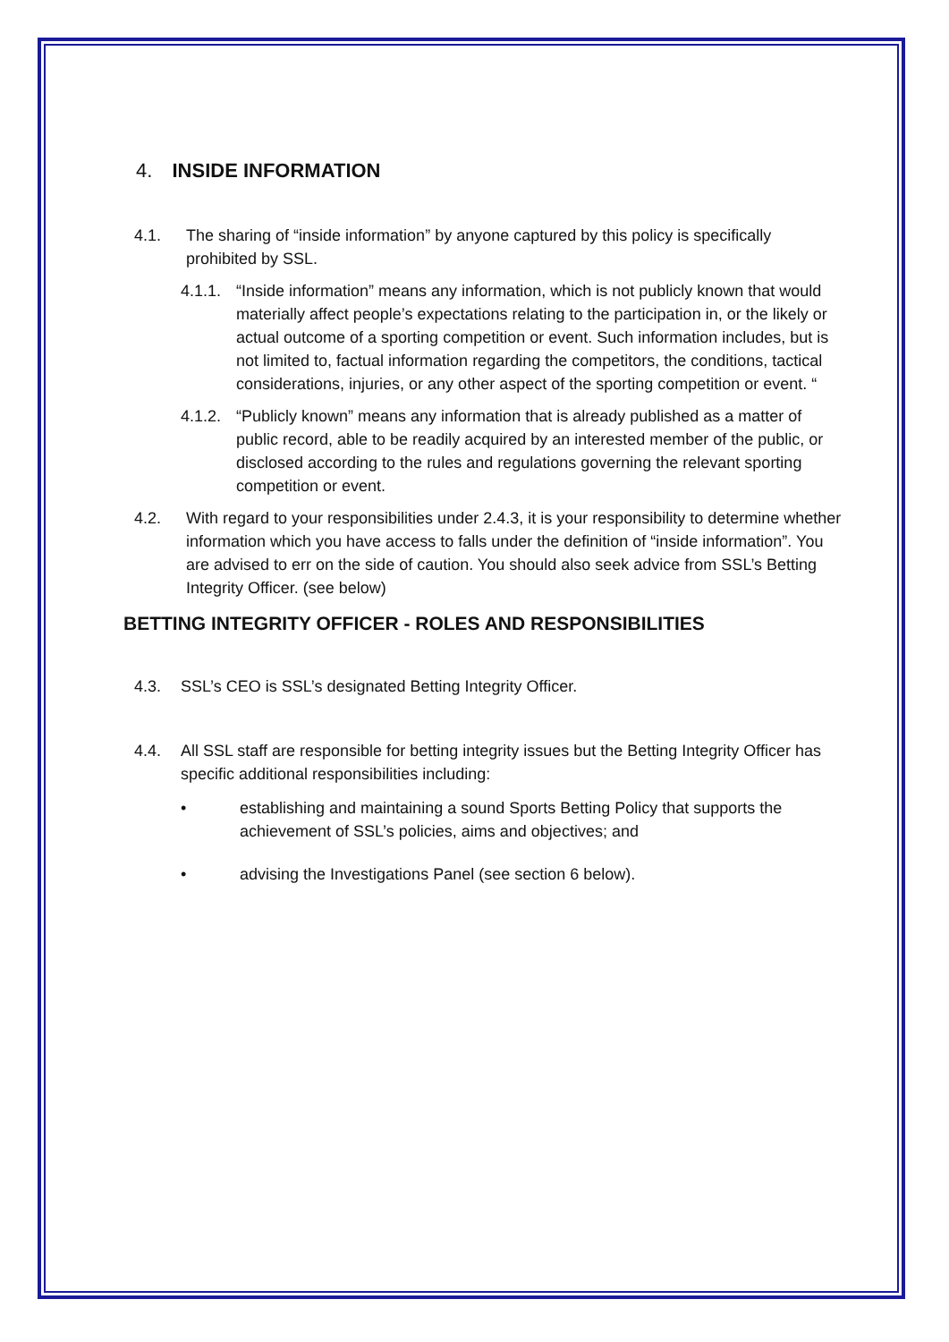4. INSIDE INFORMATION
4.1. The sharing of “inside information” by anyone captured by this policy is specifically prohibited by SSL.
4.1.1. “Inside information” means any information, which is not publicly known that would materially affect people’s expectations relating to the participation in, or the likely or actual outcome of a sporting competition or event. Such information includes, but is not limited to, factual information regarding the competitors, the conditions, tactical considerations, injuries, or any other aspect of the sporting competition or event. “
4.1.2. “Publicly known” means any information that is already published as a matter of public record, able to be readily acquired by an interested member of the public, or disclosed according to the rules and regulations governing the relevant sporting competition or event.
4.2. With regard to your responsibilities under 2.4.3, it is your responsibility to determine whether information which you have access to falls under the definition of “inside information”. You are advised to err on the side of caution. You should also seek advice from SSL’s Betting Integrity Officer. (see below)
BETTING INTEGRITY OFFICER - ROLES AND RESPONSIBILITIES
4.3. SSL’s CEO is SSL’s designated Betting Integrity Officer.
4.4. All SSL staff are responsible for betting integrity issues but the Betting Integrity Officer has specific additional responsibilities including:
• establishing and maintaining a sound Sports Betting Policy that supports the achievement of SSL’s policies, aims and objectives; and
• advising the Investigations Panel (see section 6 below).